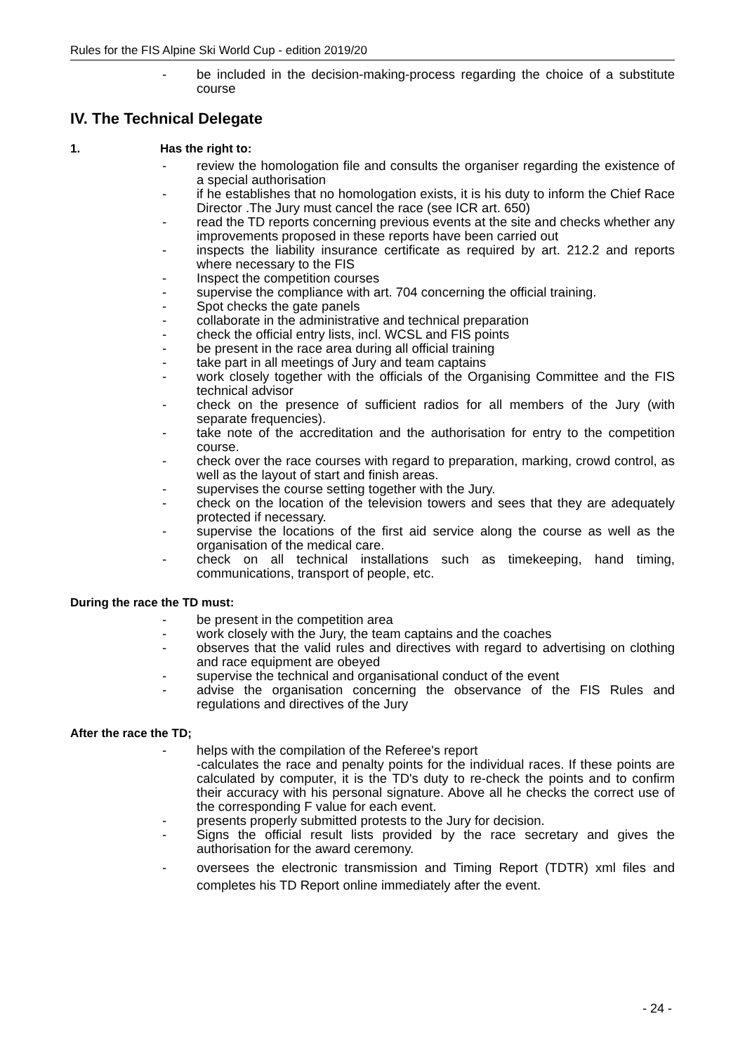Rules for the FIS Alpine Ski World Cup - edition 2019/20
- be included in the decision-making-process regarding the choice of a substitute course
IV. The Technical Delegate
1. Has the right to:
- review the homologation file and consults the organiser regarding the existence of a special authorisation
- if he establishes that no homologation exists, it is his duty to inform the Chief Race Director .The Jury must cancel the race (see ICR art. 650)
- read the TD reports concerning previous events at the site and checks whether any improvements proposed in these reports have been carried out
- inspects the liability insurance certificate as required by art. 212.2 and reports where necessary to the FIS
- Inspect the competition courses
- supervise the compliance with art. 704 concerning the official training.
- Spot checks the gate panels
- collaborate in the administrative and technical preparation
- check the official entry lists, incl. WCSL and FIS points
- be present in the race area during all official training
- take part in all meetings of Jury and team captains
- work closely together with the officials of the Organising Committee and the FIS technical advisor
- check on the presence of sufficient radios for all members of the Jury (with separate frequencies).
- take note of the accreditation and the authorisation for entry to the competition course.
- check over the race courses with regard to preparation, marking, crowd control, as well as the layout of start and finish areas.
- supervises the course setting together with the Jury.
- check on the location of the television towers and sees that they are adequately protected if necessary.
- supervise the locations of the first aid service along the course as well as the organisation of the medical care.
- check on all technical installations such as timekeeping, hand timing, communications, transport of people, etc.
During the race the TD must:
- be present in the competition area
- work closely with the Jury, the team captains and the coaches
- observes that the valid rules and directives with regard to advertising on clothing and race equipment are obeyed
- supervise the technical and organisational conduct of the event
- advise the organisation concerning the observance of the FIS Rules and regulations and directives of the Jury
After the race the TD;
- helps with the compilation of the Referee's report
-calculates the race and penalty points for the individual races. If these points are calculated by computer, it is the TD's duty to re-check the points and to confirm their accuracy with his personal signature. Above all he checks the correct use of the corresponding F value for each event.
- presents properly submitted protests to the Jury for decision.
- Signs the official result lists provided by the race secretary and gives the authorisation for the award ceremony.
- oversees the electronic transmission and Timing Report (TDTR) xml files and completes his TD Report online immediately after the event.
- 24 -